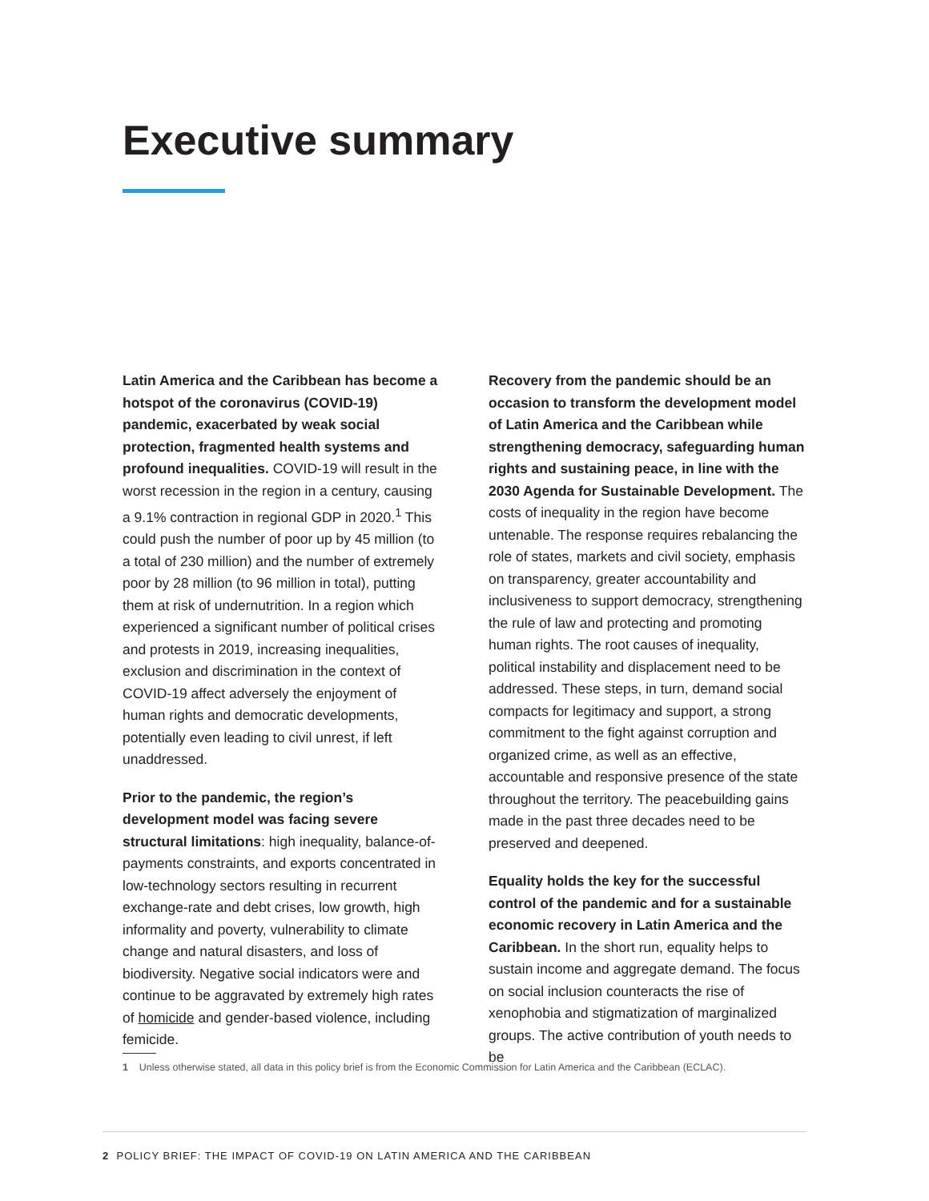Executive summary
Latin America and the Caribbean has become a hotspot of the coronavirus (COVID-19) pandemic, exacerbated by weak social protection, fragmented health systems and profound inequalities. COVID-19 will result in the worst recession in the region in a century, causing a 9.1% contraction in regional GDP in 2020.<sup>1</sup> This could push the number of poor up by 45 million (to a total of 230 million) and the number of extremely poor by 28 million (to 96 million in total), putting them at risk of undernutrition. In a region which experienced a significant number of political crises and protests in 2019, increasing inequalities, exclusion and discrimination in the context of COVID-19 affect adversely the enjoyment of human rights and democratic developments, potentially even leading to civil unrest, if left unaddressed.
Prior to the pandemic, the region’s development model was facing severe structural limitations: high inequality, balance-of-payments constraints, and exports concentrated in low-technology sectors resulting in recurrent exchange-rate and debt crises, low growth, high informality and poverty, vulnerability to climate change and natural disasters, and loss of biodiversity. Negative social indicators were and continue to be aggravated by extremely high rates of homicide and gender-based violence, including femicide.
Recovery from the pandemic should be an occasion to transform the development model of Latin America and the Caribbean while strengthening democracy, safeguarding human rights and sustaining peace, in line with the 2030 Agenda for Sustainable Development. The costs of inequality in the region have become untenable. The response requires rebalancing the role of states, markets and civil society, emphasis on transparency, greater accountability and inclusiveness to support democracy, strengthening the rule of law and protecting and promoting human rights. The root causes of inequality, political instability and displacement need to be addressed. These steps, in turn, demand social compacts for legitimacy and support, a strong commitment to the fight against corruption and organized crime, as well as an effective, accountable and responsive presence of the state throughout the territory. The peacebuilding gains made in the past three decades need to be preserved and deepened.
Equality holds the key for the successful control of the pandemic and for a sustainable economic recovery in Latin America and the Caribbean. In the short run, equality helps to sustain income and aggregate demand. The focus on social inclusion counteracts the rise of xenophobia and stigmatization of marginalized groups. The active contribution of youth needs to be
1 Unless otherwise stated, all data in this policy brief is from the Economic Commission for Latin America and the Caribbean (ECLAC).
2 POLICY BRIEF: THE IMPACT OF COVID-19 ON LATIN AMERICA AND THE CARIBBEAN